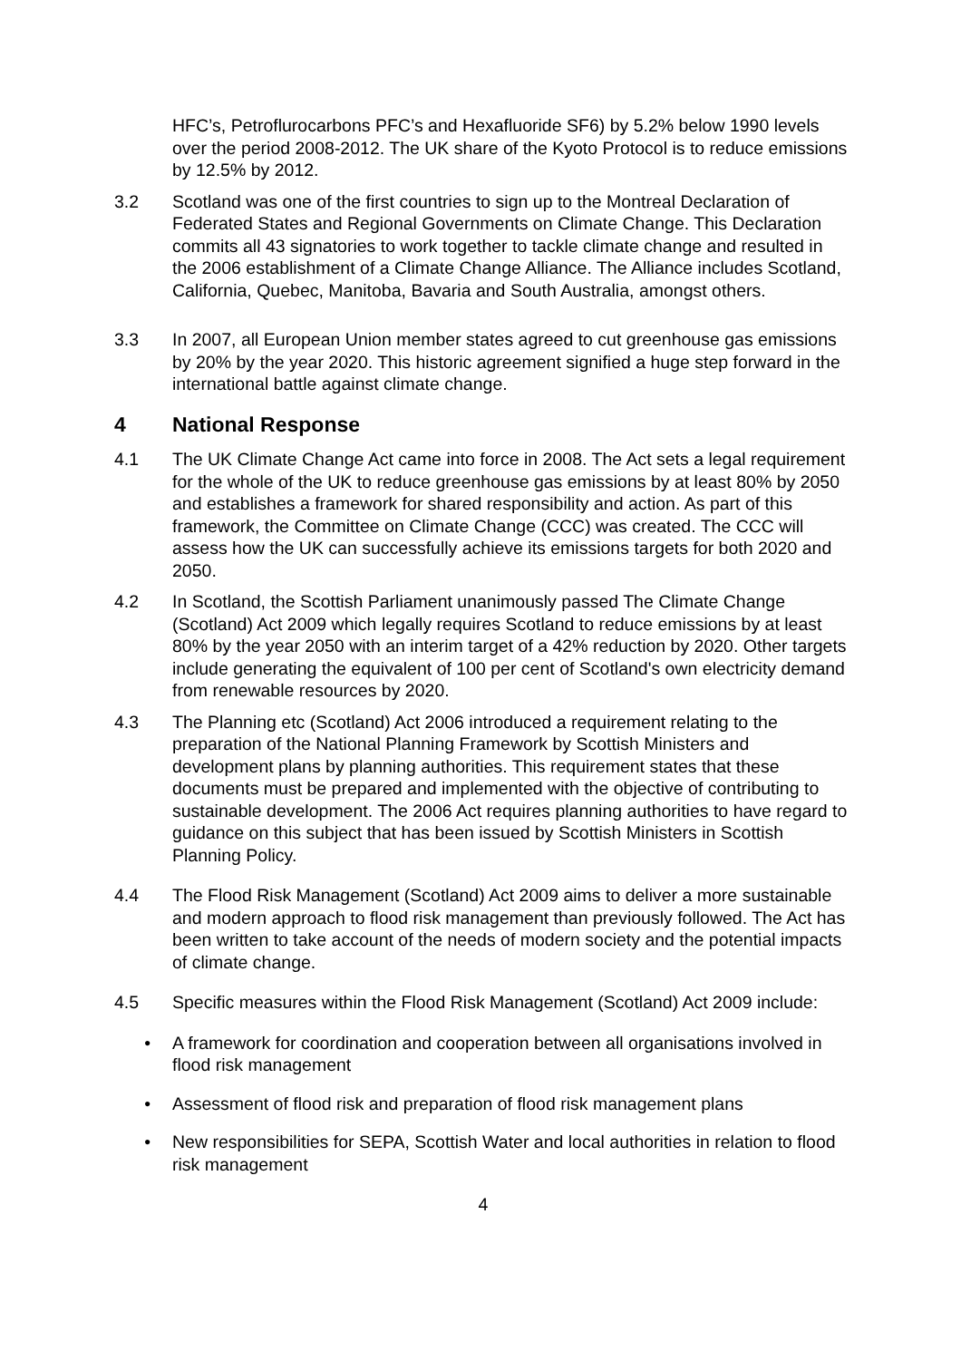HFC’s, Petroflurocarbons PFC’s and Hexafluoride SF6) by 5.2% below 1990 levels over the period 2008-2012. The UK share of the Kyoto Protocol is to reduce emissions by 12.5% by 2012.
3.2 Scotland was one of the first countries to sign up to the Montreal Declaration of Federated States and Regional Governments on Climate Change. This Declaration commits all 43 signatories to work together to tackle climate change and resulted in the 2006 establishment of a Climate Change Alliance. The Alliance includes Scotland, California, Quebec, Manitoba, Bavaria and South Australia, amongst others.
3.3 In 2007, all European Union member states agreed to cut greenhouse gas emissions by 20% by the year 2020. This historic agreement signified a huge step forward in the international battle against climate change.
4 National Response
4.1 The UK Climate Change Act came into force in 2008. The Act sets a legal requirement for the whole of the UK to reduce greenhouse gas emissions by at least 80% by 2050 and establishes a framework for shared responsibility and action. As part of this framework, the Committee on Climate Change (CCC) was created. The CCC will assess how the UK can successfully achieve its emissions targets for both 2020 and 2050.
4.2 In Scotland, the Scottish Parliament unanimously passed The Climate Change (Scotland) Act 2009 which legally requires Scotland to reduce emissions by at least 80% by the year 2050 with an interim target of a 42% reduction by 2020. Other targets include generating the equivalent of 100 per cent of Scotland's own electricity demand from renewable resources by 2020.
4.3 The Planning etc (Scotland) Act 2006 introduced a requirement relating to the preparation of the National Planning Framework by Scottish Ministers and development plans by planning authorities. This requirement states that these documents must be prepared and implemented with the objective of contributing to sustainable development. The 2006 Act requires planning authorities to have regard to guidance on this subject that has been issued by Scottish Ministers in Scottish Planning Policy.
4.4 The Flood Risk Management (Scotland) Act 2009 aims to deliver a more sustainable and modern approach to flood risk management than previously followed. The Act has been written to take account of the needs of modern society and the potential impacts of climate change.
4.5 Specific measures within the Flood Risk Management (Scotland) Act 2009 include:
• A framework for coordination and cooperation between all organisations involved in flood risk management
• Assessment of flood risk and preparation of flood risk management plans
• New responsibilities for SEPA, Scottish Water and local authorities in relation to flood risk management
4